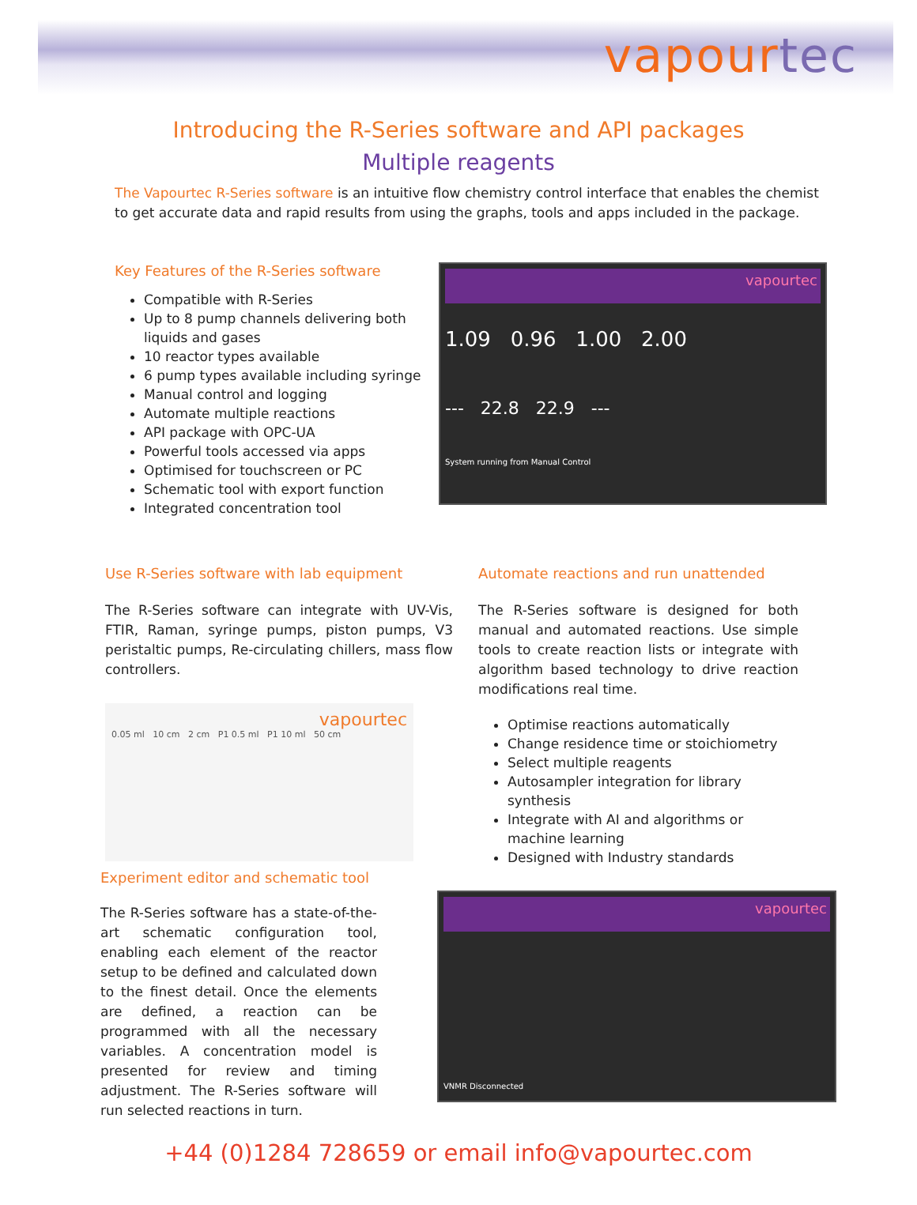vapourtec
Introducing the R-Series software and API packages
Multiple reagents
The Vapourtec R-Series software is an intuitive flow chemistry control interface that enables the chemist to get accurate data and rapid results from using the graphs, tools and apps included in the package.
Key Features of the R-Series software
Compatible with R-Series
Up to 8 pump channels delivering both liquids and gases
10 reactor types available
6 pump types available including syringe
Manual control and logging
Automate multiple reactions
API package with OPC-UA
Powerful tools accessed via apps
Optimised for touchscreen or PC
Schematic tool with export function
Integrated concentration tool
vapourtec
1.09 0.96 1.00 2.00
--- 22.8 22.9 ---
System running from Manual Control
Use R-Series software with lab equipment
The R-Series software can integrate with UV-Vis, FTIR, Raman, syringe pumps, piston pumps, V3 peristaltic pumps, Re-circulating chillers, mass flow controllers.
vapourtec
0.05 ml 10 cm 2 cm P1 0.5 ml P1 10 ml 50 cm
Experiment editor and schematic tool
The R-Series software has a state-of-the-art schematic configuration tool, enabling each element of the reactor setup to be defined and calculated down to the finest detail. Once the elements are defined, a reaction can be programmed with all the necessary variables. A concentration model is presented for review and timing adjustment. The R-Series software will run selected reactions in turn.
Automate reactions and run unattended
The R-Series software is designed for both manual and automated reactions. Use simple tools to create reaction lists or integrate with algorithm based technology to drive reaction modifications real time.
Optimise reactions automatically
Change residence time or stoichiometry
Select multiple reagents
Autosampler integration for library synthesis
Integrate with AI and algorithms or machine learning
Designed with Industry standards
vapourtec
VNMR Disconnected
+44 (0)1284 728659 or email info@vapourtec.com